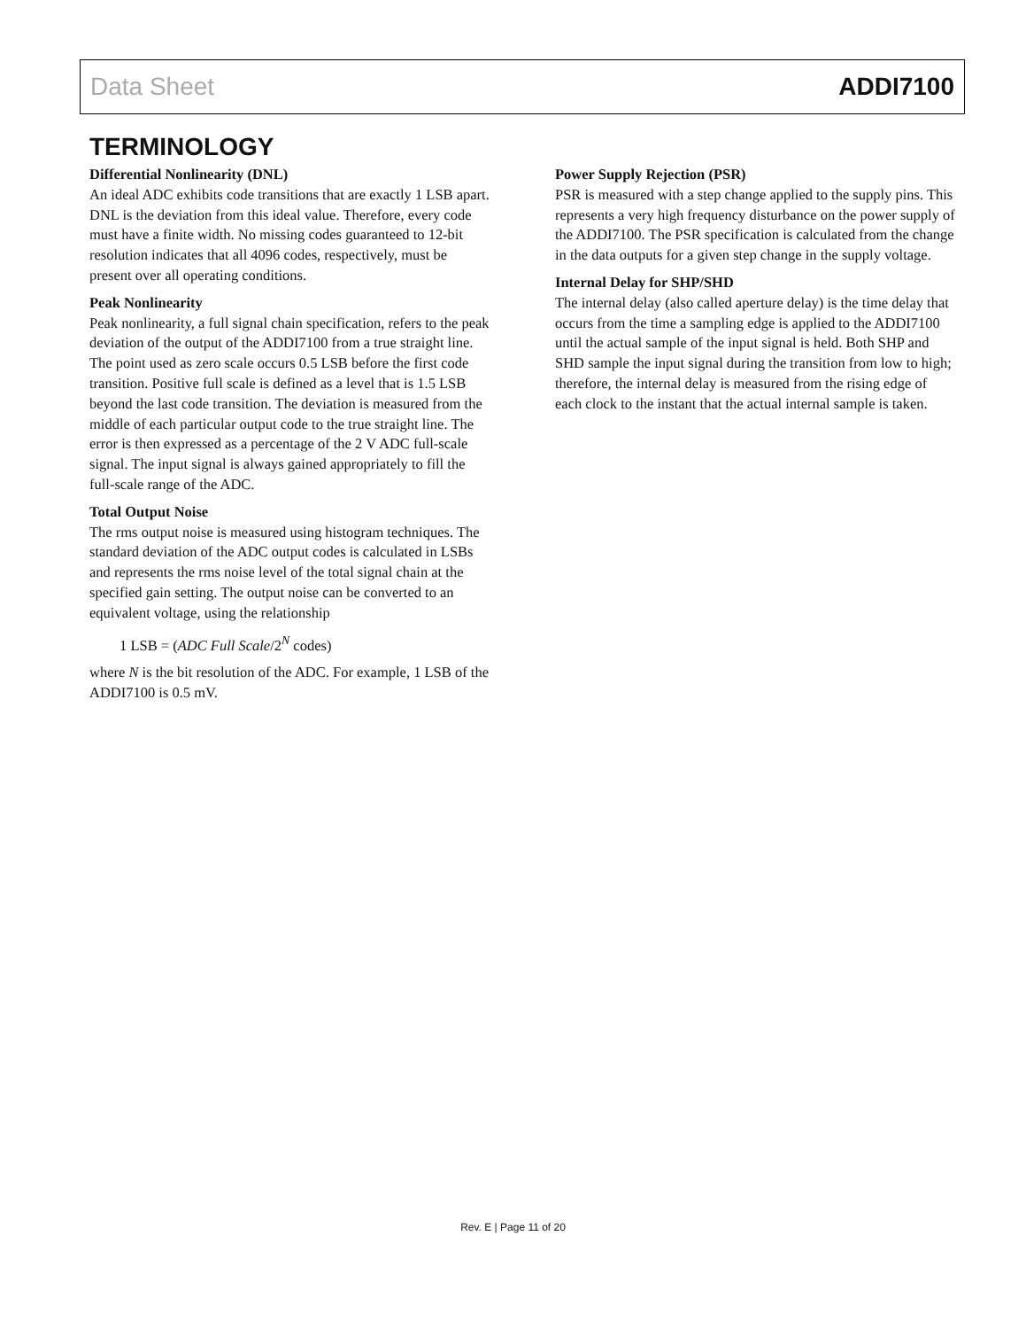Data Sheet ADDI7100
TERMINOLOGY
Differential Nonlinearity (DNL)
An ideal ADC exhibits code transitions that are exactly 1 LSB apart. DNL is the deviation from this ideal value. Therefore, every code must have a finite width. No missing codes guaranteed to 12-bit resolution indicates that all 4096 codes, respectively, must be present over all operating conditions.
Peak Nonlinearity
Peak nonlinearity, a full signal chain specification, refers to the peak deviation of the output of the ADDI7100 from a true straight line. The point used as zero scale occurs 0.5 LSB before the first code transition. Positive full scale is defined as a level that is 1.5 LSB beyond the last code transition. The deviation is measured from the middle of each particular output code to the true straight line. The error is then expressed as a percentage of the 2 V ADC full-scale signal. The input signal is always gained appropriately to fill the full-scale range of the ADC.
Total Output Noise
The rms output noise is measured using histogram techniques. The standard deviation of the ADC output codes is calculated in LSBs and represents the rms noise level of the total signal chain at the specified gain setting. The output noise can be converted to an equivalent voltage, using the relationship
1 LSB = (ADC Full Scale/2<sup>N</sup> codes)
where N is the bit resolution of the ADC. For example, 1 LSB of the ADDI7100 is 0.5 mV.
Power Supply Rejection (PSR)
PSR is measured with a step change applied to the supply pins. This represents a very high frequency disturbance on the power supply of the ADDI7100. The PSR specification is calculated from the change in the data outputs for a given step change in the supply voltage.
Internal Delay for SHP/SHD
The internal delay (also called aperture delay) is the time delay that occurs from the time a sampling edge is applied to the ADDI7100 until the actual sample of the input signal is held. Both SHP and SHD sample the input signal during the transition from low to high; therefore, the internal delay is measured from the rising edge of each clock to the instant that the actual internal sample is taken.
Rev. E | Page 11 of 20